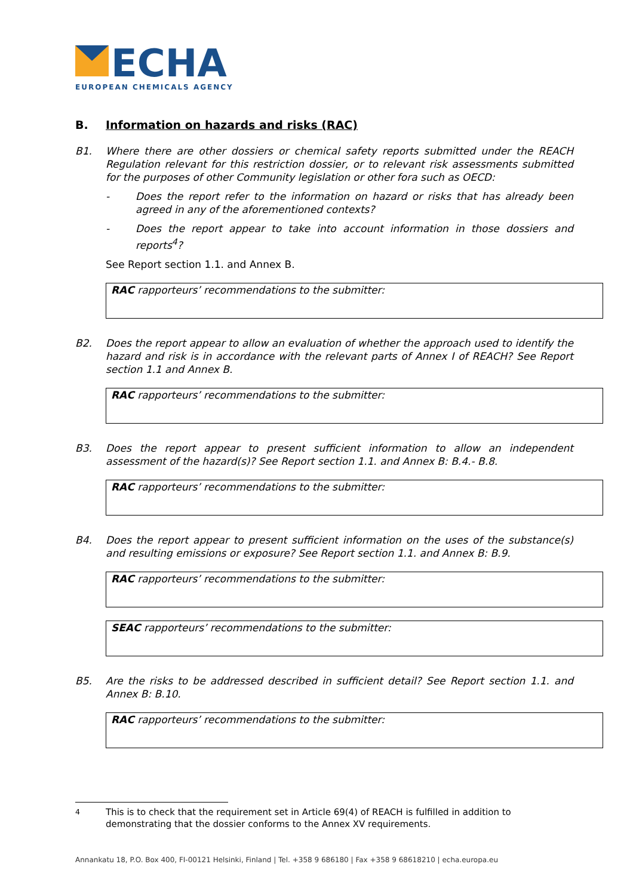ECHA
EUROPEAN CHEMICALS AGENCY
B. Information on hazards and risks (RAC)
B1. Where there are other dossiers or chemical safety reports submitted under the REACH Regulation relevant for this restriction dossier, or to relevant risk assessments submitted for the purposes of other Community legislation or other fora such as OECD:
- Does the report refer to the information on hazard or risks that has already been agreed in any of the aforementioned contexts?
- Does the report appear to take into account information in those dossiers and reports<sup>4</sup>?
See Report section 1.1. and Annex B.
RAC rapporteurs’ recommendations to the submitter:
B2. Does the report appear to allow an evaluation of whether the approach used to identify the hazard and risk is in accordance with the relevant parts of Annex I of REACH? See Report section 1.1 and Annex B.
RAC rapporteurs’ recommendations to the submitter:
B3. Does the report appear to present sufficient information to allow an independent assessment of the hazard(s)? See Report section 1.1. and Annex B: B.4.- B.8.
RAC rapporteurs’ recommendations to the submitter:
B4. Does the report appear to present sufficient information on the uses of the substance(s) and resulting emissions or exposure? See Report section 1.1. and Annex B: B.9.
RAC rapporteurs’ recommendations to the submitter:
SEAC rapporteurs’ recommendations to the submitter:
B5. Are the risks to be addressed described in sufficient detail? See Report section 1.1. and Annex B: B.10.
RAC rapporteurs’ recommendations to the submitter:
<sup>4</sup> This is to check that the requirement set in Article 69(4) of REACH is fulfilled in addition to demonstrating that the dossier conforms to the Annex XV requirements.
Annankatu 18, P.O. Box 400, FI-00121 Helsinki, Finland | Tel. +358 9 686180 | Fax +358 9 68618210 | echa.europa.eu